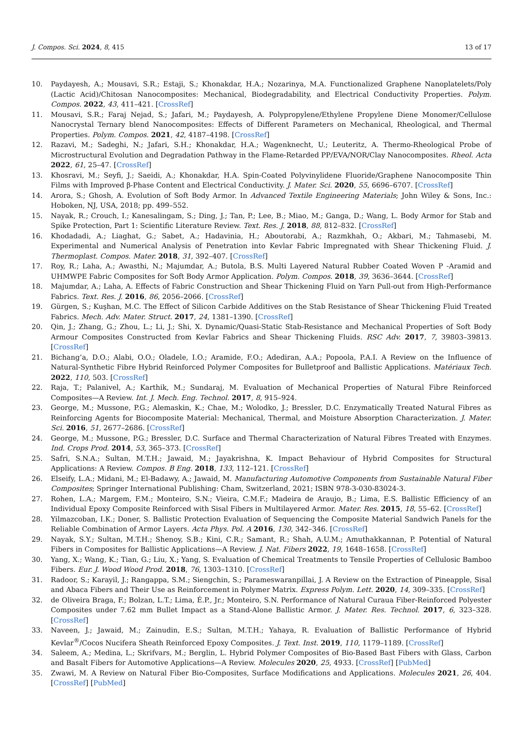J. Compos. Sci. 2024, 8, 415 13 of 17
10. Paydayesh, A.; Mousavi, S.R.; Estaji, S.; Khonakdar, H.A.; Nozarinya, M.A. Functionalized Graphene Nanoplatelets/Poly (Lactic Acid)/Chitosan Nanocomposites: Mechanical, Biodegradability, and Electrical Conductivity Properties. Polym. Compos. 2022, 43, 411–421. [CrossRef]
11. Mousavi, S.R.; Faraj Nejad, S.; Jafari, M.; Paydayesh, A. Polypropylene/Ethylene Propylene Diene Monomer/Cellulose Nanocrystal Ternary blend Nanocomposites: Effects of Different Parameters on Mechanical, Rheological, and Thermal Properties. Polym. Compos. 2021, 42, 4187–4198. [CrossRef]
12. Razavi, M.; Sadeghi, N.; Jafari, S.H.; Khonakdar, H.A.; Wagenknecht, U.; Leuteritz, A. Thermo-Rheological Probe of Microstructural Evolution and Degradation Pathway in the Flame-Retarded PP/EVA/NOR/Clay Nanocomposites. Rheol. Acta 2022, 61, 25–47. [CrossRef]
13. Khosravi, M.; Seyfi, J.; Saeidi, A.; Khonakdar, H.A. Spin-Coated Polyvinylidene Fluoride/Graphene Nanocomposite Thin Films with Improved β-Phase Content and Electrical Conductivity. J. Mater. Sci. 2020, 55, 6696–6707. [CrossRef]
14. Arora, S.; Ghosh, A. Evolution of Soft Body Armor. In Advanced Textile Engineering Materials; John Wiley & Sons, Inc.: Hoboken, NJ, USA, 2018; pp. 499–552.
15. Nayak, R.; Crouch, I.; Kanesalingam, S.; Ding, J.; Tan, P.; Lee, B.; Miao, M.; Ganga, D.; Wang, L. Body Armor for Stab and Spike Protection, Part 1: Scientific Literature Review. Text. Res. J. 2018, 88, 812–832. [CrossRef]
16. Khodadadi, A.; Liaghat, G.; Sabet, A.; Hadavinia, H.; Aboutorabi, A.; Razmkhah, O.; Akbari, M.; Tahmasebi, M. Experimental and Numerical Analysis of Penetration into Kevlar Fabric Impregnated with Shear Thickening Fluid. J. Thermoplast. Compos. Mater. 2018, 31, 392–407. [CrossRef]
17. Roy, R.; Laha, A.; Awasthi, N.; Majumdar, A.; Butola, B.S. Multi Layered Natural Rubber Coated Woven P -Aramid and UHMWPE Fabric Composites for Soft Body Armor Application. Polym. Compos. 2018, 39, 3636–3644. [CrossRef]
18. Majumdar, A.; Laha, A. Effects of Fabric Construction and Shear Thickening Fluid on Yarn Pull-out from High-Performance Fabrics. Text. Res. J. 2016, 86, 2056–2066. [CrossRef]
19. Gürgen, S.; Kuşhan, M.C. The Effect of Silicon Carbide Additives on the Stab Resistance of Shear Thickening Fluid Treated Fabrics. Mech. Adv. Mater. Struct. 2017, 24, 1381–1390. [CrossRef]
20. Qin, J.; Zhang, G.; Zhou, L.; Li, J.; Shi, X. Dynamic/Quasi-Static Stab-Resistance and Mechanical Properties of Soft Body Armour Composites Constructed from Kevlar Fabrics and Shear Thickening Fluids. RSC Adv. 2017, 7, 39803–39813. [CrossRef]
21. Bichang’a, D.O.; Alabi, O.O.; Oladele, I.O.; Aramide, F.O.; Adediran, A.A.; Popoola, P.A.I. A Review on the Influence of Natural-Synthetic Fibre Hybrid Reinforced Polymer Composites for Bulletproof and Ballistic Applications. Matériaux Tech. 2022, 110, 503. [CrossRef]
22. Raja, T.; Palanivel, A.; Karthik, M.; Sundaraj, M. Evaluation of Mechanical Properties of Natural Fibre Reinforced Composites—A Review. Int. J. Mech. Eng. Technol. 2017, 8, 915–924.
23. George, M.; Mussone, P.G.; Alemaskin, K.; Chae, M.; Wolodko, J.; Bressler, D.C. Enzymatically Treated Natural Fibres as Reinforcing Agents for Biocomposite Material: Mechanical, Thermal, and Moisture Absorption Characterization. J. Mater. Sci. 2016, 51, 2677–2686. [CrossRef]
24. George, M.; Mussone, P.G.; Bressler, D.C. Surface and Thermal Characterization of Natural Fibres Treated with Enzymes. Ind. Crops Prod. 2014, 53, 365–373. [CrossRef]
25. Safri, S.N.A.; Sultan, M.T.H.; Jawaid, M.; Jayakrishna, K. Impact Behaviour of Hybrid Composites for Structural Applications: A Review. Compos. B Eng. 2018, 133, 112–121. [CrossRef]
26. Elseify, L.A.; Midani, M.; El-Badawy, A.; Jawaid, M. Manufacturing Automotive Components from Sustainable Natural Fiber Composites; Springer International Publishing: Cham, Switzerland, 2021; ISBN 978-3-030-83024-3.
27. Rohen, L.A.; Margem, F.M.; Monteiro, S.N.; Vieira, C.M.F.; Madeira de Araujo, B.; Lima, E.S. Ballistic Efficiency of an Individual Epoxy Composite Reinforced with Sisal Fibers in Multilayered Armor. Mater. Res. 2015, 18, 55–62. [CrossRef]
28. Yilmazcoban, I.K.; Doner, S. Ballistic Protection Evaluation of Sequencing the Composite Material Sandwich Panels for the Reliable Combination of Armor Layers. Acta Phys. Pol. A 2016, 130, 342–346. [CrossRef]
29. Nayak, S.Y.; Sultan, M.T.H.; Shenoy, S.B.; Kini, C.R.; Samant, R.; Shah, A.U.M.; Amuthakkannan, P. Potential of Natural Fibers in Composites for Ballistic Applications—A Review. J. Nat. Fibers 2022, 19, 1648–1658. [CrossRef]
30. Yang, X.; Wang, K.; Tian, G.; Liu, X.; Yang, S. Evaluation of Chemical Treatments to Tensile Properties of Cellulosic Bamboo Fibers. Eur. J. Wood Wood Prod. 2018, 76, 1303–1310. [CrossRef]
31. Radoor, S.; Karayil, J.; Rangappa, S.M.; Siengchin, S.; Parameswaranpillai, J. A Review on the Extraction of Pineapple, Sisal and Abaca Fibers and Their Use as Reinforcement in Polymer Matrix. Express Polym. Lett. 2020, 14, 309–335. [CrossRef]
32. de Oliveira Braga, F.; Bolzan, L.T.; Lima, É.P., Jr.; Monteiro, S.N. Performance of Natural Curaua Fiber-Reinforced Polyester Composites under 7.62 mm Bullet Impact as a Stand-Alone Ballistic Armor. J. Mater. Res. Technol. 2017, 6, 323–328. [CrossRef]
33. Naveen, J.; Jawaid, M.; Zainudin, E.S.; Sultan, M.T.H.; Yahaya, R. Evaluation of Ballistic Performance of Hybrid Kevlar<sup>®</sup>/Cocos Nucifera Sheath Reinforced Epoxy Composites. J. Text. Inst. 2019, 110, 1179–1189. [CrossRef]
34. Saleem, A.; Medina, L.; Skrifvars, M.; Berglin, L. Hybrid Polymer Composites of Bio-Based Bast Fibers with Glass, Carbon and Basalt Fibers for Automotive Applications—A Review. Molecules 2020, 25, 4933. [CrossRef] [PubMed]
35. Zwawi, M. A Review on Natural Fiber Bio-Composites, Surface Modifications and Applications. Molecules 2021, 26, 404. [CrossRef] [PubMed]